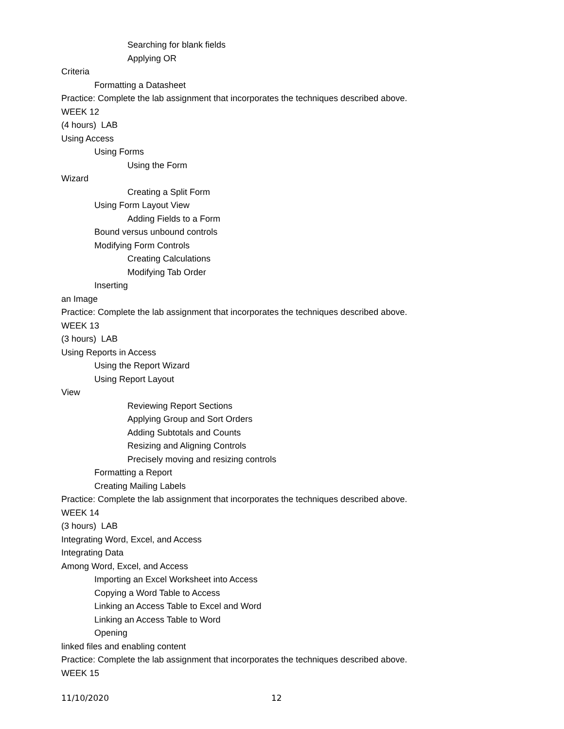Searching for blank fields
Applying OR
Criteria
Formatting a Datasheet
Practice: Complete the lab assignment that incorporates the techniques described above.
WEEK 12
(4 hours) LAB
Using Access
Using Forms
Using the Form
Wizard
Creating a Split Form
Using Form Layout View
Adding Fields to a Form
Bound versus unbound controls
Modifying Form Controls
Creating Calculations
Modifying Tab Order
Inserting
an Image
Practice: Complete the lab assignment that incorporates the techniques described above.
WEEK 13
(3 hours) LAB
Using Reports in Access
Using the Report Wizard
Using Report Layout
View
Reviewing Report Sections
Applying Group and Sort Orders
Adding Subtotals and Counts
Resizing and Aligning Controls
Precisely moving and resizing controls
Formatting a Report
Creating Mailing Labels
Practice: Complete the lab assignment that incorporates the techniques described above.
WEEK 14
(3 hours) LAB
Integrating Word, Excel, and Access
Integrating Data
Among Word, Excel, and Access
Importing an Excel Worksheet into Access
Copying a Word Table to Access
Linking an Access Table to Excel and Word
Linking an Access Table to Word
Opening
linked files and enabling content
Practice: Complete the lab assignment that incorporates the techniques described above.
WEEK 15
11/10/2020 12